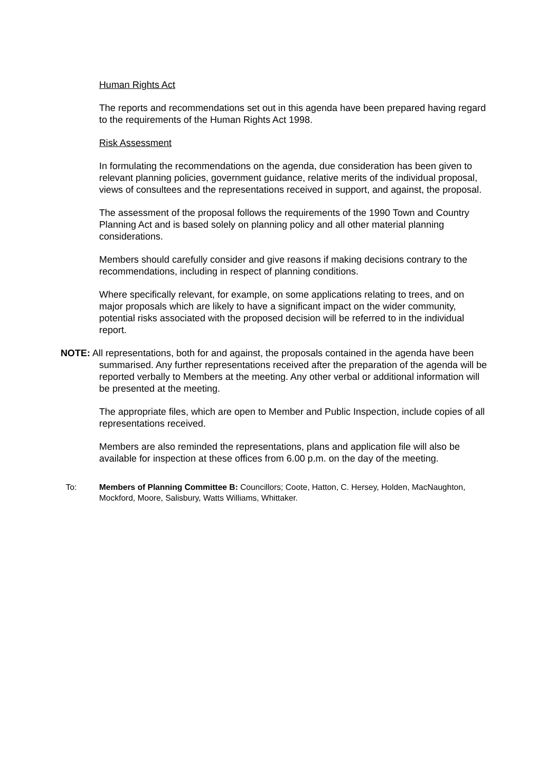Human Rights Act
The reports and recommendations set out in this agenda have been prepared having regard to the requirements of the Human Rights Act 1998.
Risk Assessment
In formulating the recommendations on the agenda, due consideration has been given to relevant planning policies, government guidance, relative merits of the individual proposal, views of consultees and the representations received in support, and against, the proposal.
The assessment of the proposal follows the requirements of the 1990 Town and Country Planning Act and is based solely on planning policy and all other material planning considerations.
Members should carefully consider and give reasons if making decisions contrary to the recommendations, including in respect of planning conditions.
Where specifically relevant, for example, on some applications relating to trees, and on major proposals which are likely to have a significant impact on the wider community, potential risks associated with the proposed decision will be referred to in the individual report.
NOTE: All representations, both for and against, the proposals contained in the agenda have been summarised. Any further representations received after the preparation of the agenda will be reported verbally to Members at the meeting. Any other verbal or additional information will be presented at the meeting.
The appropriate files, which are open to Member and Public Inspection, include copies of all representations received.
Members are also reminded the representations, plans and application file will also be available for inspection at these offices from 6.00 p.m. on the day of the meeting.
To: Members of Planning Committee B: Councillors; Coote, Hatton, C. Hersey, Holden, MacNaughton, Mockford, Moore, Salisbury, Watts Williams, Whittaker.